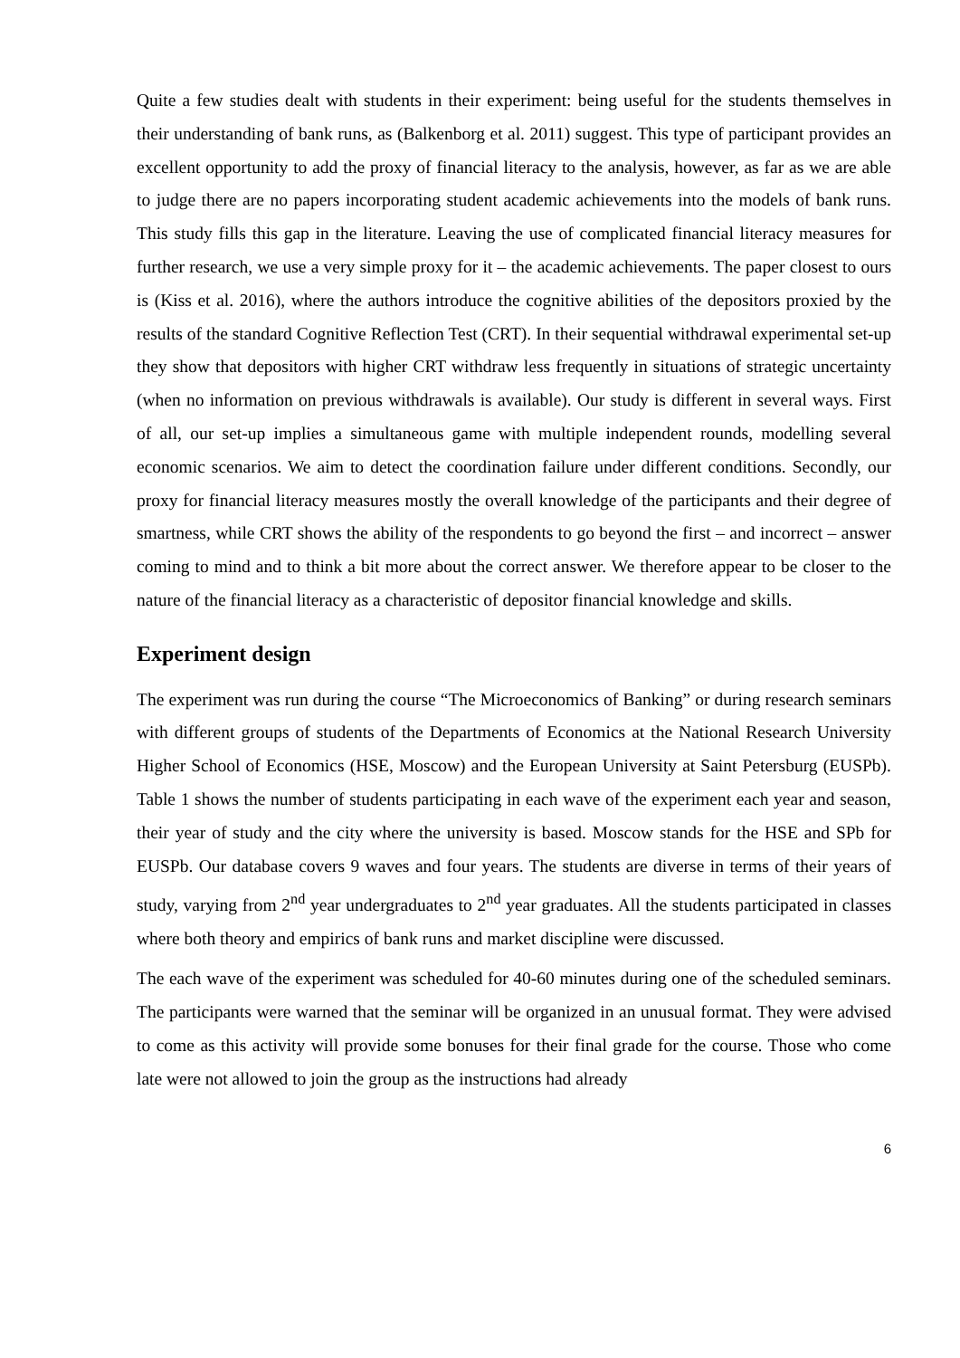Quite a few studies dealt with students in their experiment: being useful for the students themselves in their understanding of bank runs, as (Balkenborg et al. 2011) suggest. This type of participant provides an excellent opportunity to add the proxy of financial literacy to the analysis, however, as far as we are able to judge there are no papers incorporating student academic achievements into the models of bank runs. This study fills this gap in the literature. Leaving the use of complicated financial literacy measures for further research, we use a very simple proxy for it – the academic achievements. The paper closest to ours is (Kiss et al. 2016), where the authors introduce the cognitive abilities of the depositors proxied by the results of the standard Cognitive Reflection Test (CRT). In their sequential withdrawal experimental set-up they show that depositors with higher CRT withdraw less frequently in situations of strategic uncertainty (when no information on previous withdrawals is available). Our study is different in several ways. First of all, our set-up implies a simultaneous game with multiple independent rounds, modelling several economic scenarios. We aim to detect the coordination failure under different conditions. Secondly, our proxy for financial literacy measures mostly the overall knowledge of the participants and their degree of smartness, while CRT shows the ability of the respondents to go beyond the first – and incorrect – answer coming to mind and to think a bit more about the correct answer. We therefore appear to be closer to the nature of the financial literacy as a characteristic of depositor financial knowledge and skills.
Experiment design
The experiment was run during the course “The Microeconomics of Banking” or during research seminars with different groups of students of the Departments of Economics at the National Research University Higher School of Economics (HSE, Moscow) and the European University at Saint Petersburg (EUSPb). Table 1 shows the number of students participating in each wave of the experiment each year and season, their year of study and the city where the university is based. Moscow stands for the HSE and SPb for EUSPb. Our database covers 9 waves and four years. The students are diverse in terms of their years of study, varying from 2<sup>nd</sup> year undergraduates to 2<sup>nd</sup> year graduates. All the students participated in classes where both theory and empirics of bank runs and market discipline were discussed.
The each wave of the experiment was scheduled for 40-60 minutes during one of the scheduled seminars. The participants were warned that the seminar will be organized in an unusual format. They were advised to come as this activity will provide some bonuses for their final grade for the course. Those who come late were not allowed to join the group as the instructions had already
6